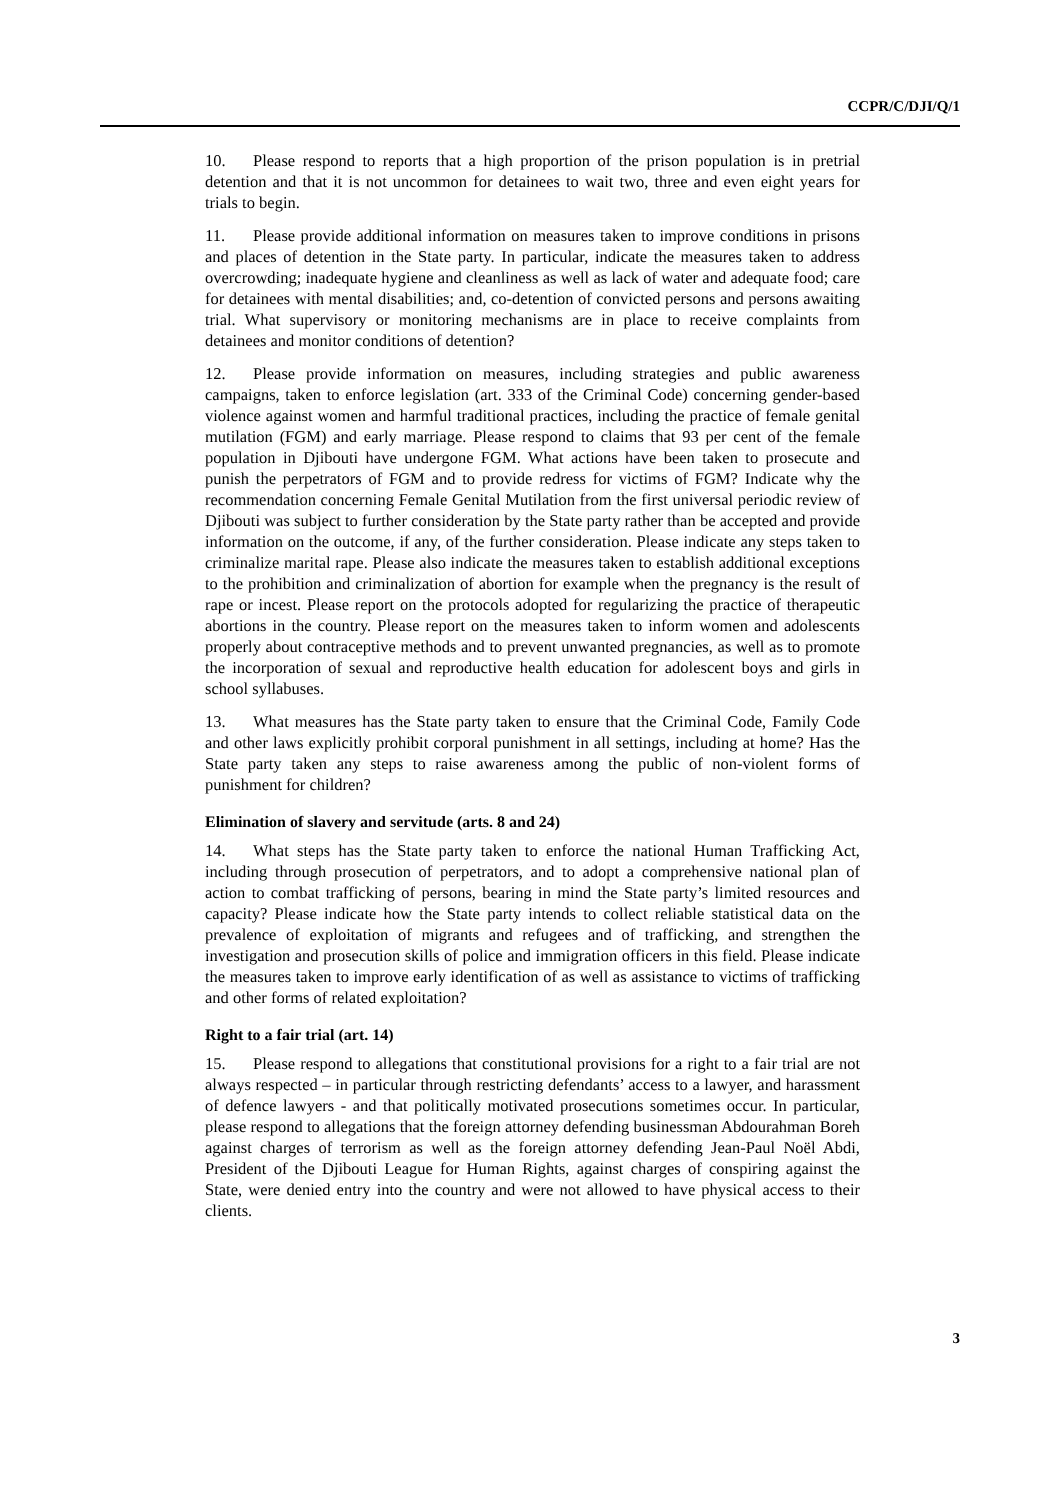CCPR/C/DJI/Q/1
10. Please respond to reports that a high proportion of the prison population is in pretrial detention and that it is not uncommon for detainees to wait two, three and even eight years for trials to begin.
11. Please provide additional information on measures taken to improve conditions in prisons and places of detention in the State party. In particular, indicate the measures taken to address overcrowding; inadequate hygiene and cleanliness as well as lack of water and adequate food; care for detainees with mental disabilities; and, co-detention of convicted persons and persons awaiting trial. What supervisory or monitoring mechanisms are in place to receive complaints from detainees and monitor conditions of detention?
12. Please provide information on measures, including strategies and public awareness campaigns, taken to enforce legislation (art. 333 of the Criminal Code) concerning gender-based violence against women and harmful traditional practices, including the practice of female genital mutilation (FGM) and early marriage. Please respond to claims that 93 per cent of the female population in Djibouti have undergone FGM. What actions have been taken to prosecute and punish the perpetrators of FGM and to provide redress for victims of FGM? Indicate why the recommendation concerning Female Genital Mutilation from the first universal periodic review of Djibouti was subject to further consideration by the State party rather than be accepted and provide information on the outcome, if any, of the further consideration. Please indicate any steps taken to criminalize marital rape. Please also indicate the measures taken to establish additional exceptions to the prohibition and criminalization of abortion for example when the pregnancy is the result of rape or incest. Please report on the protocols adopted for regularizing the practice of therapeutic abortions in the country. Please report on the measures taken to inform women and adolescents properly about contraceptive methods and to prevent unwanted pregnancies, as well as to promote the incorporation of sexual and reproductive health education for adolescent boys and girls in school syllabuses.
13. What measures has the State party taken to ensure that the Criminal Code, Family Code and other laws explicitly prohibit corporal punishment in all settings, including at home? Has the State party taken any steps to raise awareness among the public of non-violent forms of punishment for children?
Elimination of slavery and servitude (arts. 8 and 24)
14. What steps has the State party taken to enforce the national Human Trafficking Act, including through prosecution of perpetrators, and to adopt a comprehensive national plan of action to combat trafficking of persons, bearing in mind the State party’s limited resources and capacity? Please indicate how the State party intends to collect reliable statistical data on the prevalence of exploitation of migrants and refugees and of trafficking, and strengthen the investigation and prosecution skills of police and immigration officers in this field. Please indicate the measures taken to improve early identification of as well as assistance to victims of trafficking and other forms of related exploitation?
Right to a fair trial (art. 14)
15. Please respond to allegations that constitutional provisions for a right to a fair trial are not always respected – in particular through restricting defendants’ access to a lawyer, and harassment of defence lawyers - and that politically motivated prosecutions sometimes occur. In particular, please respond to allegations that the foreign attorney defending businessman Abdourahman Boreh against charges of terrorism as well as the foreign attorney defending Jean-Paul Noël Abdi, President of the Djibouti League for Human Rights, against charges of conspiring against the State, were denied entry into the country and were not allowed to have physical access to their clients.
3